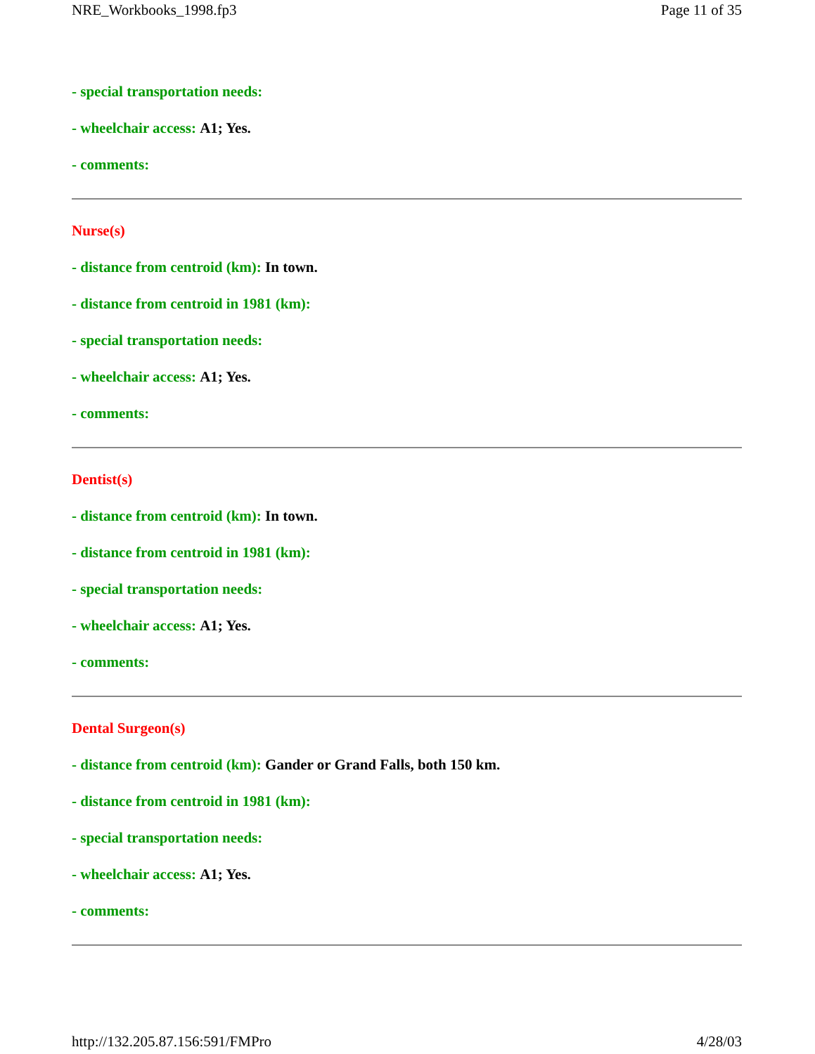NRE_Workbooks_1998.fp3 Page 11 of 35
- special transportation needs:
- wheelchair access: A1; Yes.
- comments:
Nurse(s)
- distance from centroid (km): In town.
- distance from centroid in 1981 (km):
- special transportation needs:
- wheelchair access: A1; Yes.
- comments:
Dentist(s)
- distance from centroid (km): In town.
- distance from centroid in 1981 (km):
- special transportation needs:
- wheelchair access: A1; Yes.
- comments:
Dental Surgeon(s)
- distance from centroid (km): Gander or Grand Falls, both 150 km.
- distance from centroid in 1981 (km):
- special transportation needs:
- wheelchair access: A1; Yes.
- comments:
http://132.205.87.156:591/FMPro 4/28/03